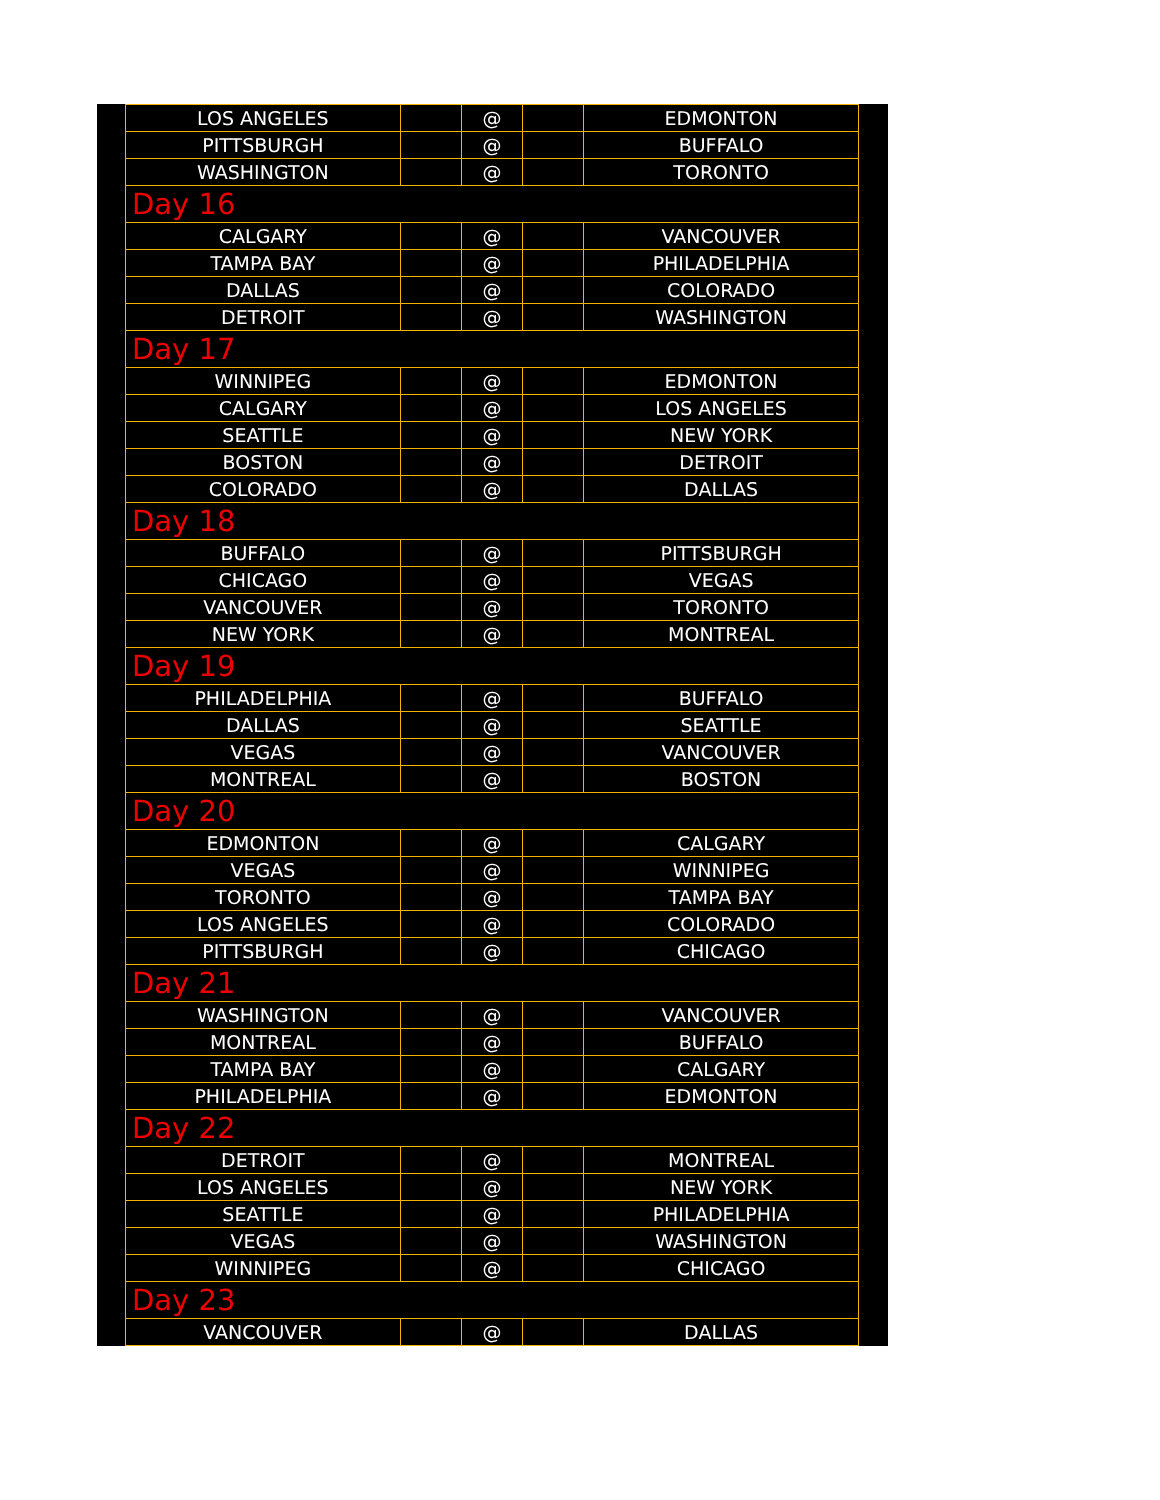| LOS ANGELES | | @ | | EDMONTON |
| PITTSBURGH | | @ | | BUFFALO |
| WASHINGTON | | @ | | TORONTO |
| Day 16 | | | | |
| CALGARY | | @ | | VANCOUVER |
| TAMPA BAY | | @ | | PHILADELPHIA |
| DALLAS | | @ | | COLORADO |
| DETROIT | | @ | | WASHINGTON |
| Day 17 | | | | |
| WINNIPEG | | @ | | EDMONTON |
| CALGARY | | @ | | LOS ANGELES |
| SEATTLE | | @ | | NEW YORK |
| BOSTON | | @ | | DETROIT |
| COLORADO | | @ | | DALLAS |
| Day 18 | | | | |
| BUFFALO | | @ | | PITTSBURGH |
| CHICAGO | | @ | | VEGAS |
| VANCOUVER | | @ | | TORONTO |
| NEW YORK | | @ | | MONTREAL |
| Day 19 | | | | |
| PHILADELPHIA | | @ | | BUFFALO |
| DALLAS | | @ | | SEATTLE |
| VEGAS | | @ | | VANCOUVER |
| MONTREAL | | @ | | BOSTON |
| Day 20 | | | | |
| EDMONTON | | @ | | CALGARY |
| VEGAS | | @ | | WINNIPEG |
| TORONTO | | @ | | TAMPA BAY |
| LOS ANGELES | | @ | | COLORADO |
| PITTSBURGH | | @ | | CHICAGO |
| Day 21 | | | | |
| WASHINGTON | | @ | | VANCOUVER |
| MONTREAL | | @ | | BUFFALO |
| TAMPA BAY | | @ | | CALGARY |
| PHILADELPHIA | | @ | | EDMONTON |
| Day 22 | | | | |
| DETROIT | | @ | | MONTREAL |
| LOS ANGELES | | @ | | NEW YORK |
| SEATTLE | | @ | | PHILADELPHIA |
| VEGAS | | @ | | WASHINGTON |
| WINNIPEG | | @ | | CHICAGO |
| Day 23 | | | | |
| VANCOUVER | | @ | | DALLAS |